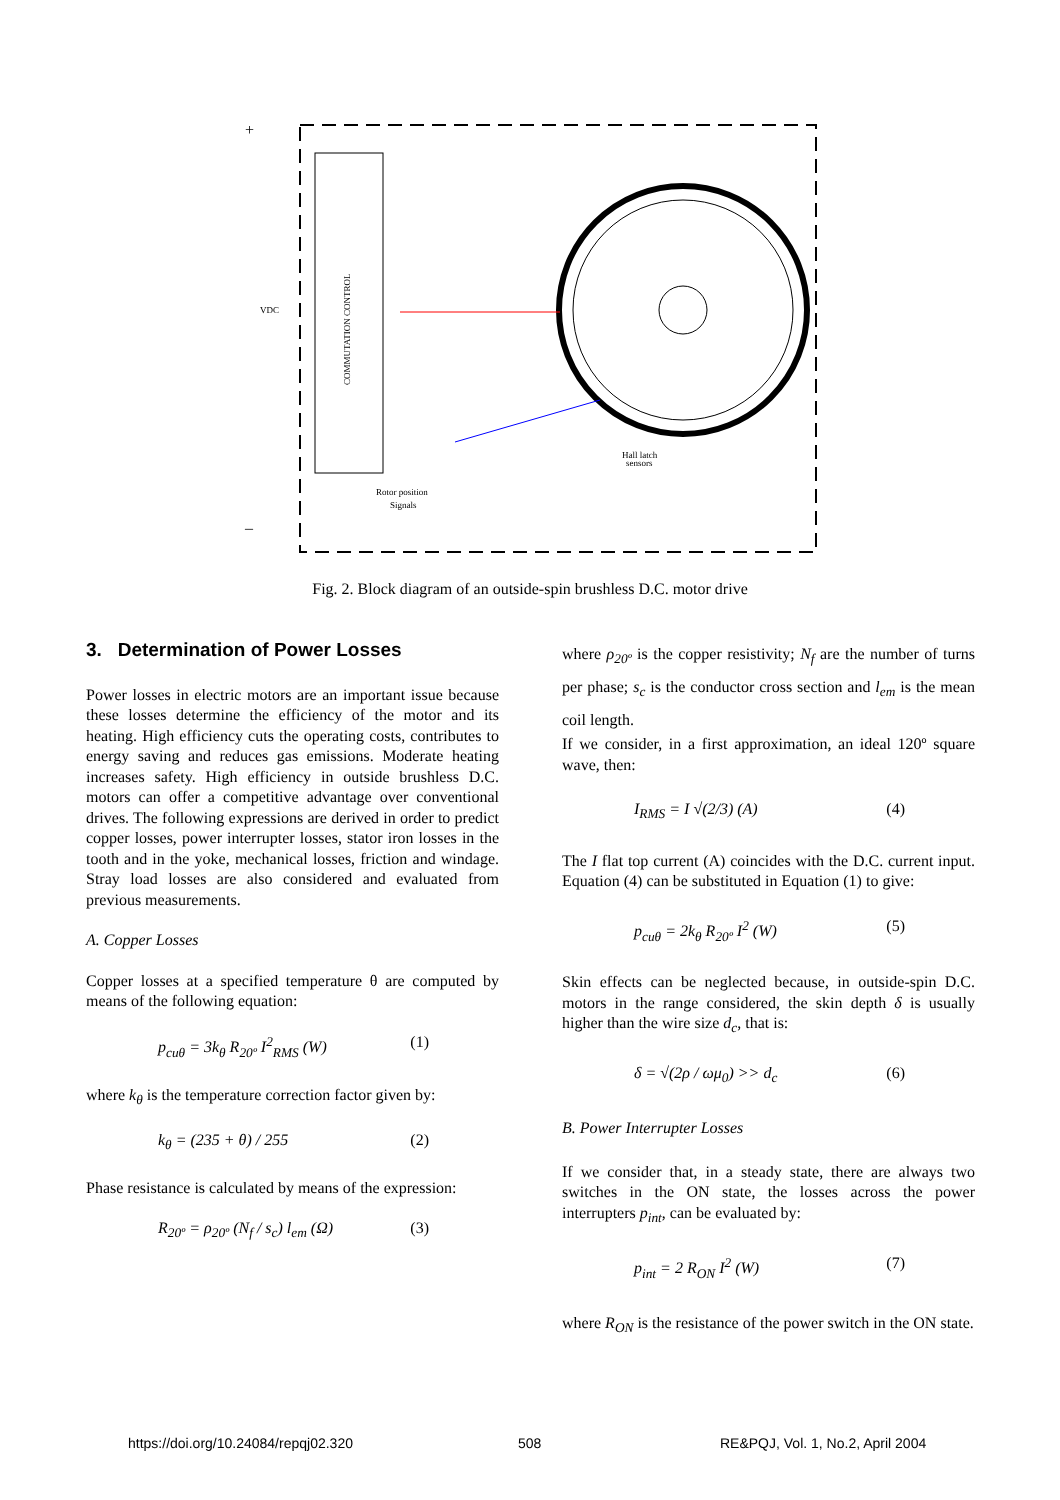COMMUTATION CONTROL
VDC
+
–
Rotor position
Signals
Hall latch
sensors
Fig. 2. Block diagram of an outside-spin brushless D.C. motor drive
3. Determination of Power Losses
Power losses in electric motors are an important issue because these losses determine the efficiency of the motor and its heating. High efficiency cuts the operating costs, contributes to energy saving and reduces gas emissions. Moderate heating increases safety. High efficiency in outside brushless D.C. motors can offer a competitive advantage over conventional drives. The following expressions are derived in order to predict copper losses, power interrupter losses, stator iron losses in the tooth and in the yoke, mechanical losses, friction and windage. Stray load losses are also considered and evaluated from previous measurements.
A. Copper Losses
Copper losses at a specified temperature θ are computed by means of the following equation:
p<sub>cuθ</sub> = 3k<sub>θ</sub> R<sub>20º</sub> I<sup>2</sup><sub>RMS</sub> (W) (1)
where k<sub>θ</sub> is the temperature correction factor given by:
k<sub>θ</sub> = (235 + θ) / 255 (2)
Phase resistance is calculated by means of the expression:
R<sub>20º</sub> = ρ<sub>20º</sub> (N<sub>f</sub> / s<sub>c</sub>) l<sub>em</sub> (Ω) (3)
where ρ<sub>20º</sub> is the copper resistivity; N<sub>f</sub> are the number of turns per phase; s<sub>c</sub> is the conductor cross section and l<sub>em</sub> is the mean coil length.
If we consider, in a first approximation, an ideal 120º square wave, then:
I<sub>RMS</sub> = I √(2/3) (A) (4)
The I flat top current (A) coincides with the D.C. current input. Equation (4) can be substituted in Equation (1) to give:
p<sub>cuθ</sub> = 2k<sub>θ</sub> R<sub>20º</sub> I<sup>2</sup> (W) (5)
Skin effects can be neglected because, in outside-spin D.C. motors in the range considered, the skin depth δ is usually higher than the wire size d<sub>c</sub>, that is:
δ = √(2ρ / ωμ<sub>0</sub>) >> d<sub>c</sub> (6)
B. Power Interrupter Losses
If we consider that, in a steady state, there are always two switches in the ON state, the losses across the power interrupters p<sub>int</sub>, can be evaluated by:
p<sub>int</sub> = 2 R<sub>ON</sub> I<sup>2</sup> (W) (7)
where R<sub>ON</sub> is the resistance of the power switch in the ON state.
https://doi.org/10.24084/repqj02.320
508
RE&PQJ, Vol. 1, No.2, April 2004